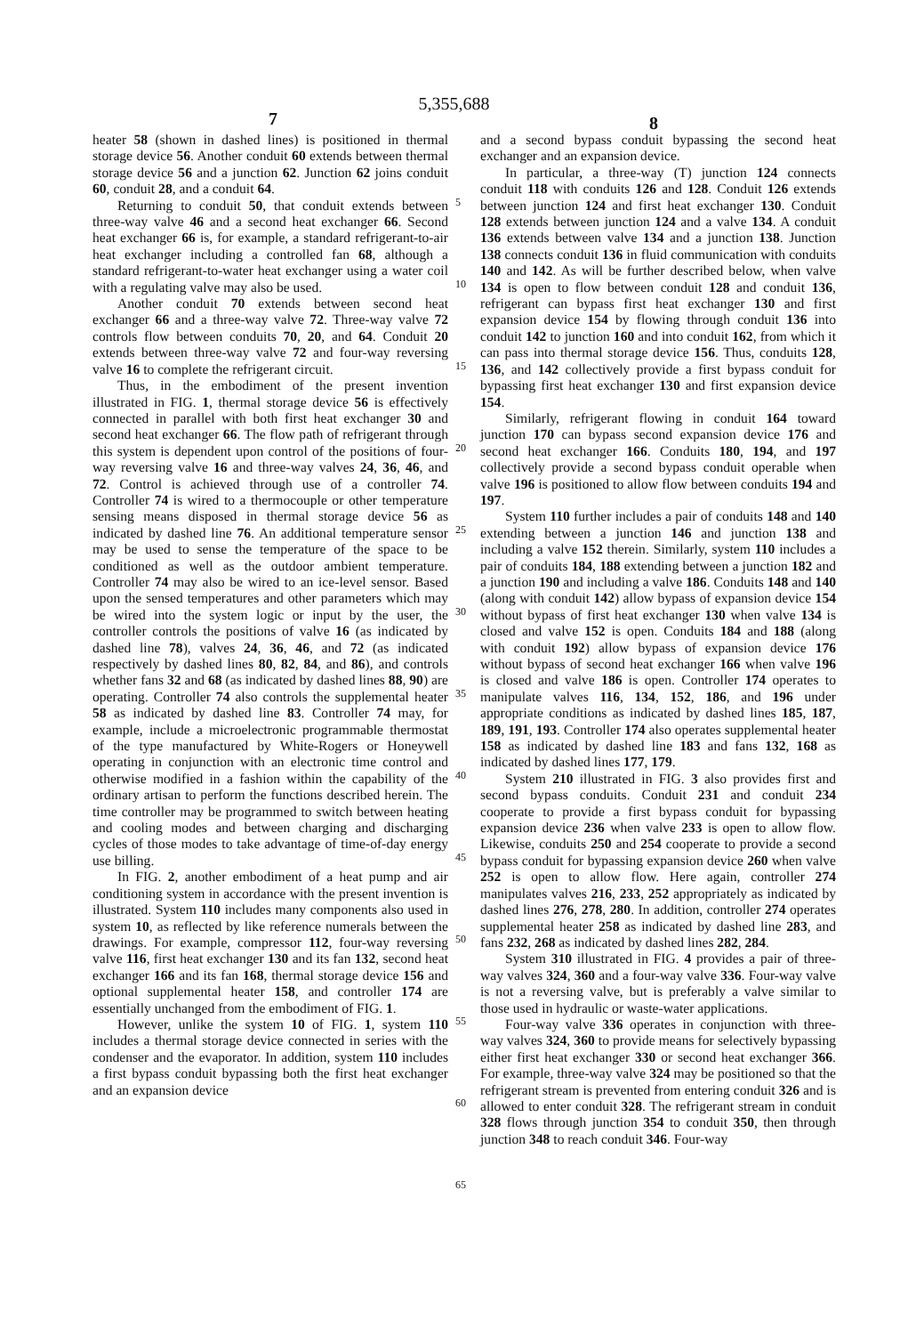5,355,688
7 8
heater 58 (shown in dashed lines) is positioned in thermal storage device 56. Another conduit 60 extends between thermal storage device 56 and a junction 62. Junction 62 joins conduit 60, conduit 28, and a conduit 64.
Returning to conduit 50, that conduit extends between three-way valve 46 and a second heat exchanger 66. Second heat exchanger 66 is, for example, a standard refrigerant-to-air heat exchanger including a controlled fan 68, although a standard refrigerant-to-water heat exchanger using a water coil with a regulating valve may also be used.
Another conduit 70 extends between second heat exchanger 66 and a three-way valve 72. Three-way valve 72 controls flow between conduits 70, 20, and 64. Conduit 20 extends between three-way valve 72 and four-way reversing valve 16 to complete the refrigerant circuit.
Thus, in the embodiment of the present invention illustrated in FIG. 1, thermal storage device 56 is effectively connected in parallel with both first heat exchanger 30 and second heat exchanger 66. The flow path of refrigerant through this system is dependent upon control of the positions of four-way reversing valve 16 and three-way valves 24, 36, 46, and 72. Control is achieved through use of a controller 74. Controller 74 is wired to a thermocouple or other temperature sensing means disposed in thermal storage device 56 as indicated by dashed line 76. An additional temperature sensor may be used to sense the temperature of the space to be conditioned as well as the outdoor ambient temperature. Controller 74 may also be wired to an ice-level sensor. Based upon the sensed temperatures and other parameters which may be wired into the system logic or input by the user, the controller controls the positions of valve 16 (as indicated by dashed line 78), valves 24, 36, 46, and 72 (as indicated respectively by dashed lines 80, 82, 84, and 86), and controls whether fans 32 and 68 (as indicated by dashed lines 88, 90) are operating. Controller 74 also controls the supplemental heater 58 as indicated by dashed line 83. Controller 74 may, for example, include a microelectronic programmable thermostat of the type manufactured by White-Rogers or Honeywell operating in conjunction with an electronic time control and otherwise modified in a fashion within the capability of the ordinary artisan to perform the functions described herein. The time controller may be programmed to switch between heating and cooling modes and between charging and discharging cycles of those modes to take advantage of time-of-day energy use billing.
In FIG. 2, another embodiment of a heat pump and air conditioning system in accordance with the present invention is illustrated. System 110 includes many components also used in system 10, as reflected by like reference numerals between the drawings. For example, compressor 112, four-way reversing valve 116, first heat exchanger 130 and its fan 132, second heat exchanger 166 and its fan 168, thermal storage device 156 and optional supplemental heater 158, and controller 174 are essentially unchanged from the embodiment of FIG. 1.
However, unlike the system 10 of FIG. 1, system 110 includes a thermal storage device connected in series with the condenser and the evaporator. In addition, system 110 includes a first bypass conduit bypassing both the first heat exchanger and an expansion device
5
10
15
20
25
30
35
40
45
50
55
60
65
and a second bypass conduit bypassing the second heat exchanger and an expansion device.
In particular, a three-way (T) junction 124 connects conduit 118 with conduits 126 and 128. Conduit 126 extends between junction 124 and first heat exchanger 130. Conduit 128 extends between junction 124 and a valve 134. A conduit 136 extends between valve 134 and a junction 138. Junction 138 connects conduit 136 in fluid communication with conduits 140 and 142. As will be further described below, when valve 134 is open to flow between conduit 128 and conduit 136, refrigerant can bypass first heat exchanger 130 and first expansion device 154 by flowing through conduit 136 into conduit 142 to junction 160 and into conduit 162, from which it can pass into thermal storage device 156. Thus, conduits 128, 136, and 142 collectively provide a first bypass conduit for bypassing first heat exchanger 130 and first expansion device 154.
Similarly, refrigerant flowing in conduit 164 toward junction 170 can bypass second expansion device 176 and second heat exchanger 166. Conduits 180, 194, and 197 collectively provide a second bypass conduit operable when valve 196 is positioned to allow flow between conduits 194 and 197.
System 110 further includes a pair of conduits 148 and 140 extending between a junction 146 and junction 138 and including a valve 152 therein. Similarly, system 110 includes a pair of conduits 184, 188 extending between a junction 182 and a junction 190 and including a valve 186. Conduits 148 and 140 (along with conduit 142) allow bypass of expansion device 154 without bypass of first heat exchanger 130 when valve 134 is closed and valve 152 is open. Conduits 184 and 188 (along with conduit 192) allow bypass of expansion device 176 without bypass of second heat exchanger 166 when valve 196 is closed and valve 186 is open. Controller 174 operates to manipulate valves 116, 134, 152, 186, and 196 under appropriate conditions as indicated by dashed lines 185, 187, 189, 191, 193. Controller 174 also operates supplemental heater 158 as indicated by dashed line 183 and fans 132, 168 as indicated by dashed lines 177, 179.
System 210 illustrated in FIG. 3 also provides first and second bypass conduits. Conduit 231 and conduit 234 cooperate to provide a first bypass conduit for bypassing expansion device 236 when valve 233 is open to allow flow. Likewise, conduits 250 and 254 cooperate to provide a second bypass conduit for bypassing expansion device 260 when valve 252 is open to allow flow. Here again, controller 274 manipulates valves 216, 233, 252 appropriately as indicated by dashed lines 276, 278, 280. In addition, controller 274 operates supplemental heater 258 as indicated by dashed line 283, and fans 232, 268 as indicated by dashed lines 282, 284.
System 310 illustrated in FIG. 4 provides a pair of three-way valves 324, 360 and a four-way valve 336. Four-way valve is not a reversing valve, but is preferably a valve similar to those used in hydraulic or waste-water applications.
Four-way valve 336 operates in conjunction with three-way valves 324, 360 to provide means for selectively bypassing either first heat exchanger 330 or second heat exchanger 366. For example, three-way valve 324 may be positioned so that the refrigerant stream is prevented from entering conduit 326 and is allowed to enter conduit 328. The refrigerant stream in conduit 328 flows through junction 354 to conduit 350, then through junction 348 to reach conduit 346. Four-way